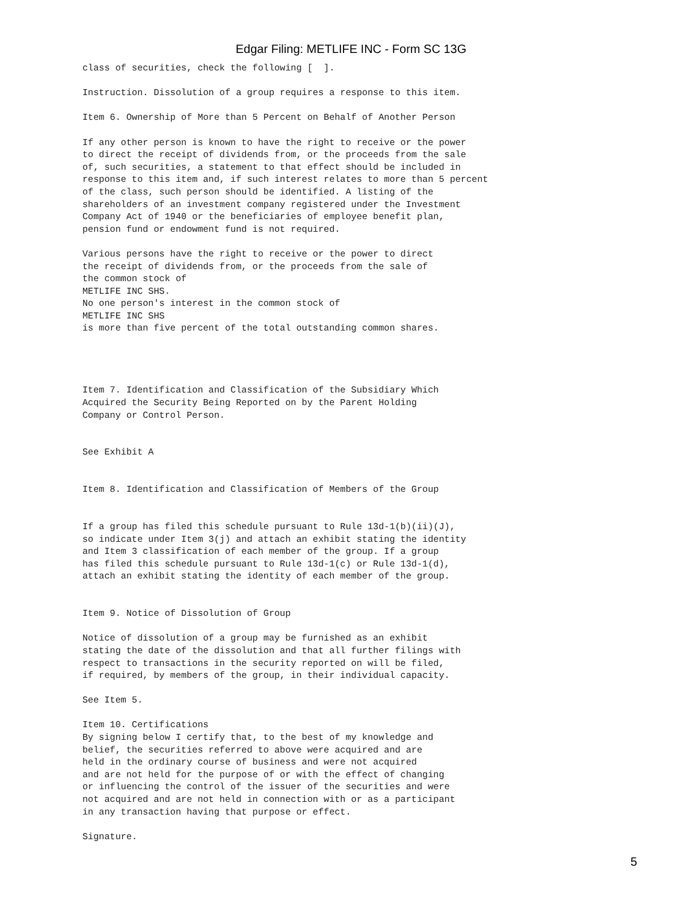Edgar Filing: METLIFE INC - Form SC 13G
class of securities, check the following [  ].

Instruction. Dissolution of a group requires a response to this item.

Item 6. Ownership of More than 5 Percent on Behalf of Another Person

If any other person is known to have the right to receive or the power
to direct the receipt of dividends from, or the proceeds from the sale
of, such securities, a statement to that effect should be included in
response to this item and, if such interest relates to more than 5 percent
of the class, such person should be identified. A listing of the
shareholders of an investment company registered under the Investment
Company Act of 1940 or the beneficiaries of employee benefit plan,
pension fund or endowment fund is not required.

Various persons have the right to receive or the power to direct
the receipt of dividends from, or the proceeds from the sale of
the common stock of
METLIFE INC SHS.
No one person's interest in the common stock of
METLIFE INC SHS
is more than five percent of the total outstanding common shares.




Item 7. Identification and Classification of the Subsidiary Which
Acquired the Security Being Reported on by the Parent Holding
Company or Control Person.


See Exhibit A


Item 8. Identification and Classification of Members of the Group


If a group has filed this schedule pursuant to Rule 13d-1(b)(ii)(J),
so indicate under Item 3(j) and attach an exhibit stating the identity
and Item 3 classification of each member of the group. If a group
has filed this schedule pursuant to Rule 13d-1(c) or Rule 13d-1(d),
attach an exhibit stating the identity of each member of the group.


Item 9. Notice of Dissolution of Group

Notice of dissolution of a group may be furnished as an exhibit
stating the date of the dissolution and that all further filings with
respect to transactions in the security reported on will be filed,
if required, by members of the group, in their individual capacity.

See Item 5.

Item 10. Certifications
By signing below I certify that, to the best of my knowledge and
belief, the securities referred to above were acquired and are
held in the ordinary course of business and were not acquired
and are not held for the purpose of or with the effect of changing
or influencing the control of the issuer of the securities and were
not acquired and are not held in connection with or as a participant
in any transaction having that purpose or effect.

Signature.
5